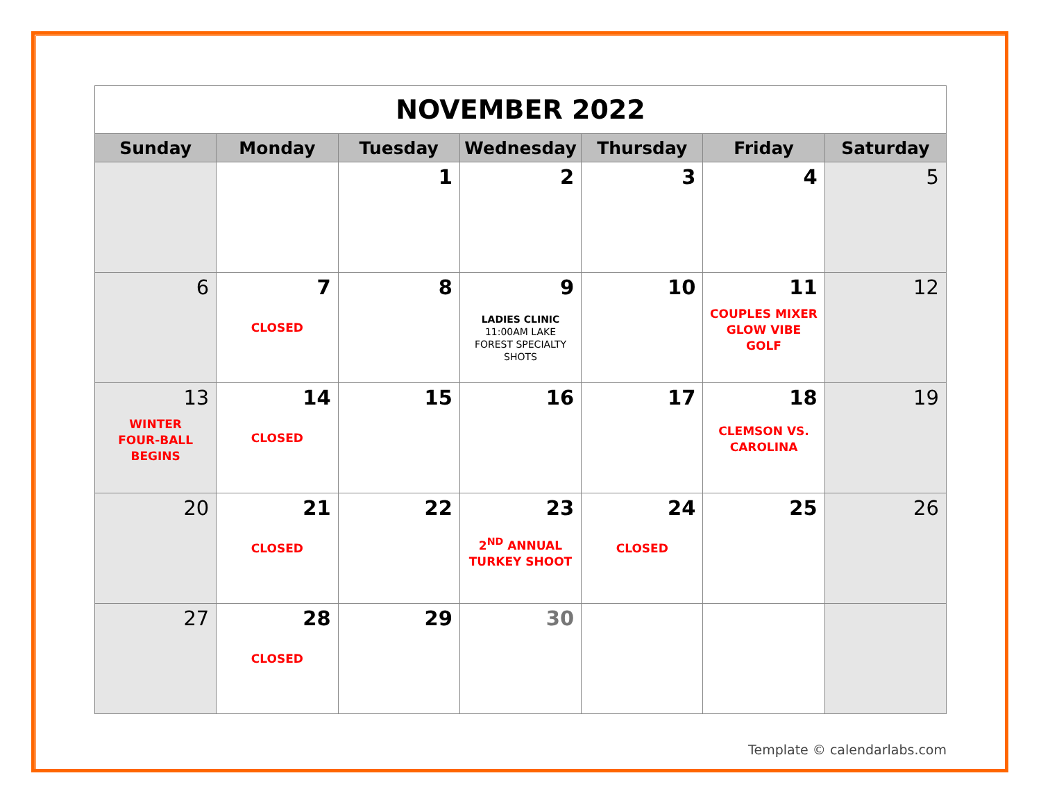| NOVEMBER 2022 | | | | | | |
| Sunday | Monday | Tuesday | Wednesday | Thursday | Friday | Saturday |
| | | 1 | 2 | 3 | 4 | 5 |
| 6 | 7 CLOSED | 8 | 9 LADIES CLINIC 11:00AM LAKE FOREST SPECIALTY SHOTS | 10 | 11 COUPLES MIXER GLOW VIBE GOLF | 12 |
| 13 WINTER FOUR-BALL BEGINS | 14 CLOSED | 15 | 16 | 17 | 18 CLEMSON VS. CAROLINA | 19 |
| 20 | 21 CLOSED | 22 | 23 2<sup>ND</sup> ANNUAL TURKEY SHOOT | 24 CLOSED | 25 | 26 |
| 27 | 28 CLOSED | 29 | 30 | | | |
Template © calendarlabs.com